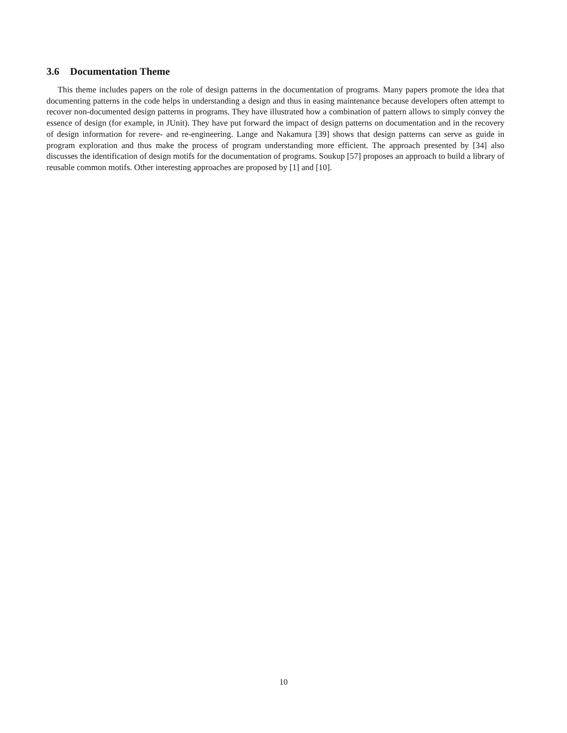3.6 Documentation Theme
This theme includes papers on the role of design patterns in the documentation of programs. Many papers promote the idea that documenting patterns in the code helps in understanding a design and thus in easing maintenance because developers often attempt to recover non-documented design patterns in programs. They have illustrated how a combination of pattern allows to simply convey the essence of design (for example, in JUnit). They have put forward the impact of design patterns on documentation and in the recovery of design information for revere- and re-engineering. Lange and Nakamura [39] shows that design patterns can serve as guide in program exploration and thus make the process of program understanding more efficient. The approach presented by [34] also discusses the identification of design motifs for the documentation of programs. Soukup [57] proposes an approach to build a library of reusable common motifs. Other interesting approaches are proposed by [1] and [10].
10